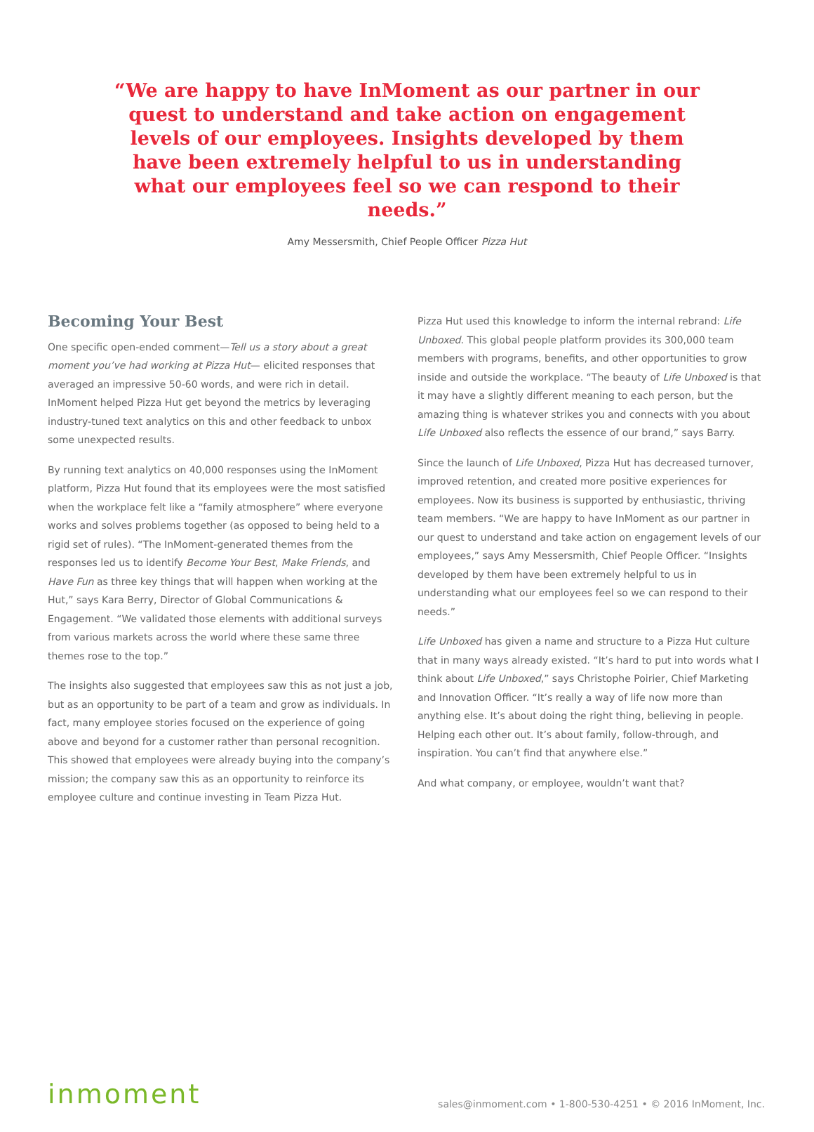“We are happy to have InMoment as our partner in our quest to understand and take action on engagement levels of our employees. Insights developed by them have been extremely helpful to us in understanding what our employees feel so we can respond to their needs.”
Amy Messersmith, Chief People Officer Pizza Hut
Becoming Your Best
One specific open-ended comment—Tell us a story about a great moment you’ve had working at Pizza Hut— elicited responses that averaged an impressive 50-60 words, and were rich in detail. InMoment helped Pizza Hut get beyond the metrics by leveraging industry-tuned text analytics on this and other feedback to unbox some unexpected results.
By running text analytics on 40,000 responses using the InMoment platform, Pizza Hut found that its employees were the most satisfied when the workplace felt like a “family atmosphere” where everyone works and solves problems together (as opposed to being held to a rigid set of rules). “The InMoment-generated themes from the responses led us to identify Become Your Best, Make Friends, and Have Fun as three key things that will happen when working at the Hut,” says Kara Berry, Director of Global Communications & Engagement. “We validated those elements with additional surveys from various markets across the world where these same three themes rose to the top.”
The insights also suggested that employees saw this as not just a job, but as an opportunity to be part of a team and grow as individuals. In fact, many employee stories focused on the experience of going above and beyond for a customer rather than personal recognition. This showed that employees were already buying into the company’s mission; the company saw this as an opportunity to reinforce its employee culture and continue investing in Team Pizza Hut.
Pizza Hut used this knowledge to inform the internal rebrand: Life Unboxed. This global people platform provides its 300,000 team members with programs, benefits, and other opportunities to grow inside and outside the workplace. “The beauty of Life Unboxed is that it may have a slightly different meaning to each person, but the amazing thing is whatever strikes you and connects with you about Life Unboxed also reflects the essence of our brand,” says Barry.
Since the launch of Life Unboxed, Pizza Hut has decreased turnover, improved retention, and created more positive experiences for employees. Now its business is supported by enthusiastic, thriving team members. “We are happy to have InMoment as our partner in our quest to understand and take action on engagement levels of our employees,” says Amy Messersmith, Chief People Officer. “Insights developed by them have been extremely helpful to us in understanding what our employees feel so we can respond to their needs.”
Life Unboxed has given a name and structure to a Pizza Hut culture that in many ways already existed. “It’s hard to put into words what I think about Life Unboxed,” says Christophe Poirier, Chief Marketing and Innovation Officer. “It’s really a way of life now more than anything else. It’s about doing the right thing, believing in people. Helping each other out. It’s about family, follow-through, and inspiration. You can’t find that anywhere else.”
And what company, or employee, wouldn’t want that?
inmoment
sales@inmoment.com • 1-800-530-4251 • © 2016 InMoment, Inc.